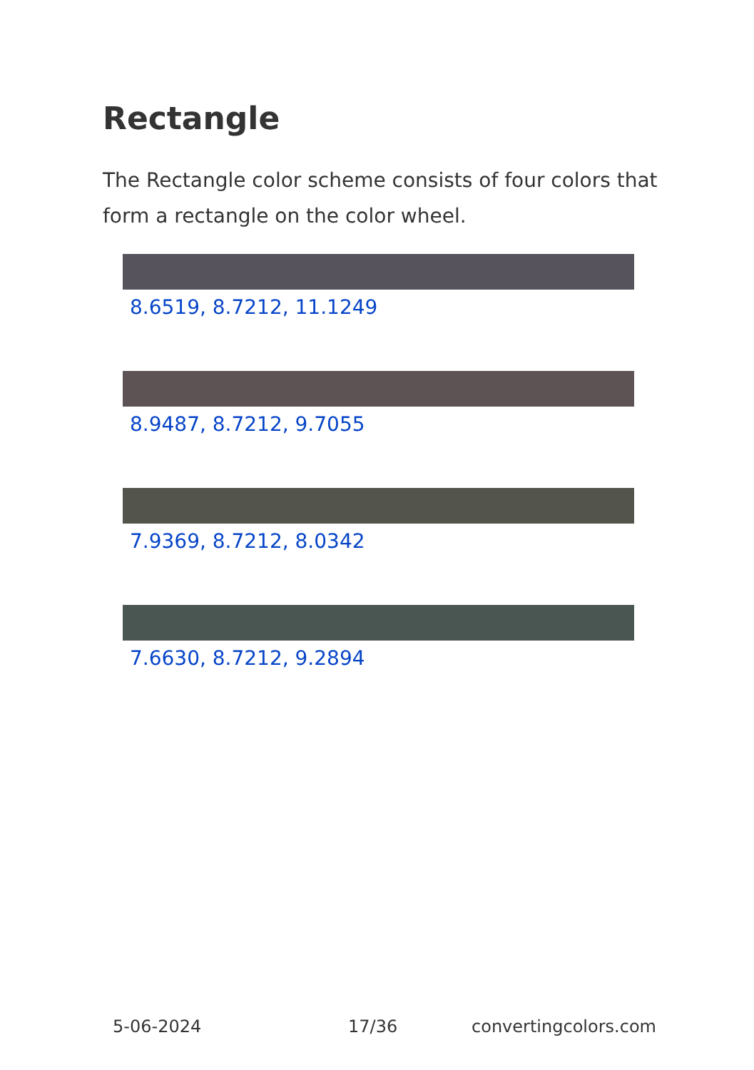Rectangle
The Rectangle color scheme consists of four colors that form a rectangle on the color wheel.
8.6519, 8.7212, 11.1249
8.9487, 8.7212, 9.7055
7.9369, 8.7212, 8.0342
7.6630, 8.7212, 9.2894
5-06-2024 17/36 convertingcolors.com